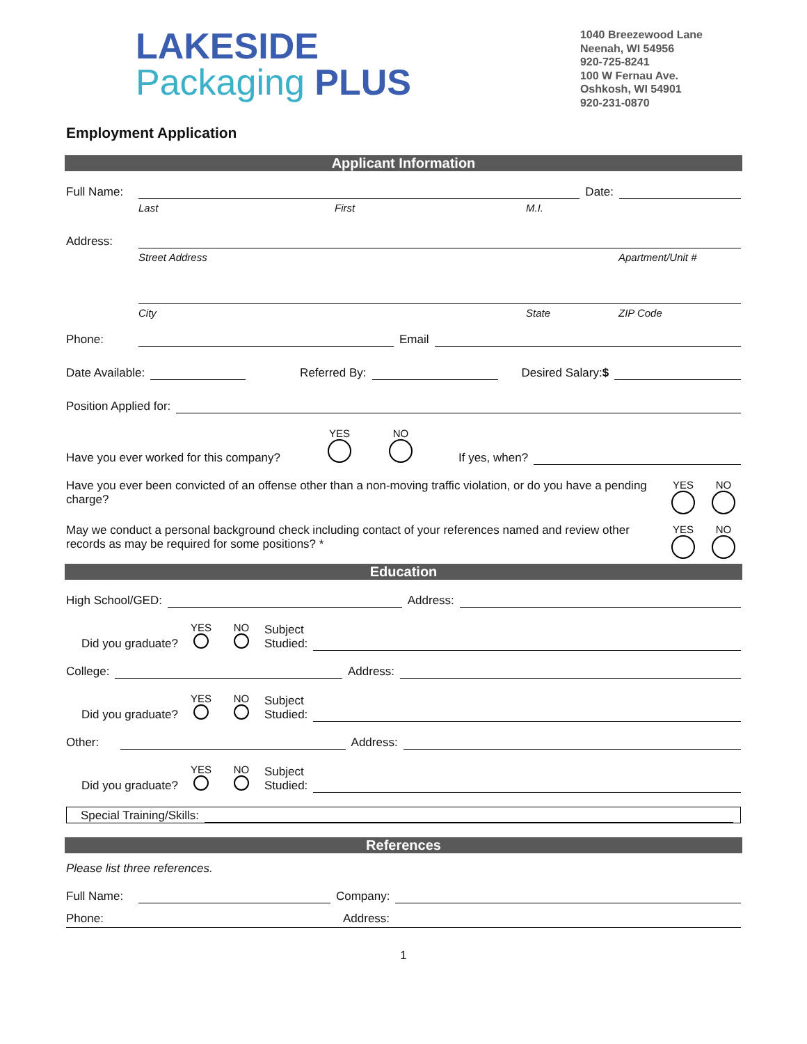LAKESIDE
Packaging PLUS
1040 Breezewood Lane
Neenah, WI 54956
920-725-8241
100 W Fernau Ave.
Oshkosh, WI 54901
920-231-0870
Employment Application
Applicant Information
Full Name:
Date:
Last First M.I.
Address:
Street Address Apartment/Unit #
City State ZIP Code
Phone:
Email
Date Available:
Referred By:
Desired Salary:$
Position Applied for:
Have you ever worked for this company?
YES
NO
If yes, when?
Have you ever been convicted of an offense other than a non-moving traffic violation, or do you have a pending charge?
YES
NO
May we conduct a personal background check including contact of your references named and review other records as may be required for some positions? *
YES
NO
Education
High School/GED:
Address:
Did you graduate?
YES
NO
Subject
Studied:
College:
Address:
Did you graduate?
YES
NO
Subject
Studied:
Other:
Address:
Did you graduate?
YES
NO
Subject
Studied:
Special Training/Skills:
References
Please list three references.
Full Name:
Company:
Phone: Address:
1